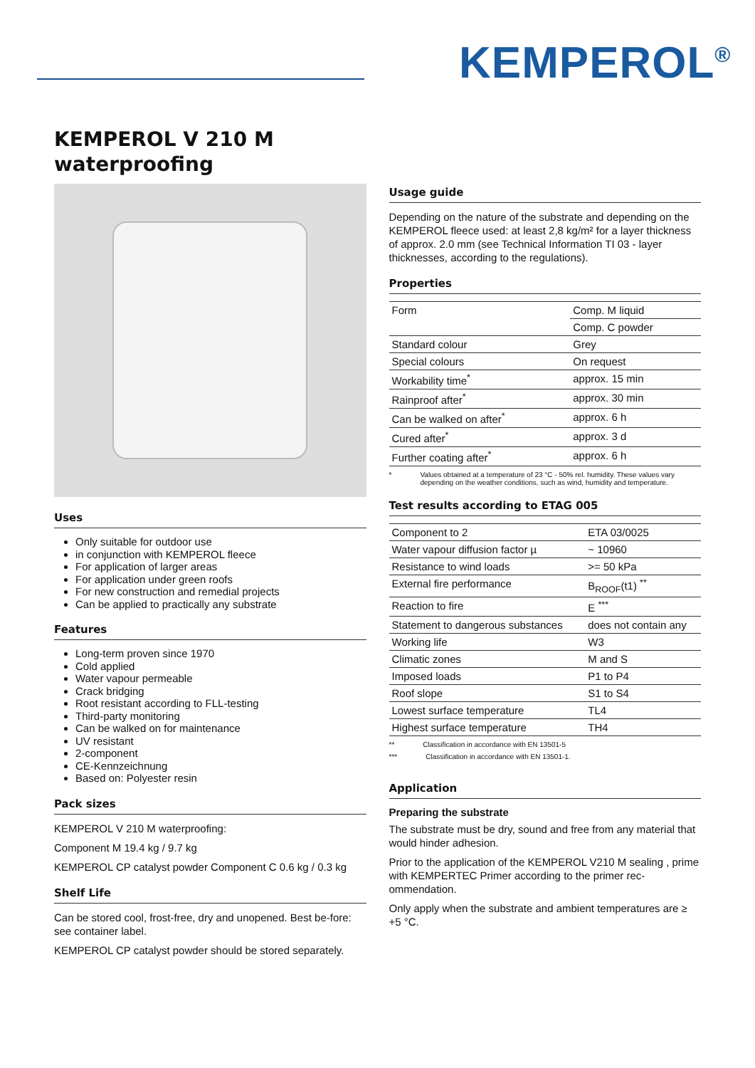KEMPEROL<sup>®</sup>
KEMPEROL V 210 M
waterproofing
Uses
Only suitable for outdoor use
in conjunction with KEMPEROL fleece
For application of larger areas
For application under green roofs
For new construction and remedial projects
Can be applied to practically any substrate
Features
Long-term proven since 1970
Cold applied
Water vapour permeable
Crack bridging
Root resistant according to FLL-testing
Third-party monitoring
Can be walked on for maintenance
UV resistant
2-component
CE-Kennzeichnung
Based on: Polyester resin
Pack sizes
KEMPEROL V 210 M waterproofing:
Component M 19.4 kg / 9.7 kg
KEMPEROL CP catalyst powder Component C 0.6 kg / 0.3 kg
Shelf Life
Can be stored cool, frost-free, dry and unopened. Best be-fore: see container label.
KEMPEROL CP catalyst powder should be stored separately.
Usage guide
Depending on the nature of the substrate and depending on the KEMPEROL fleece used: at least 2,8 kg/m² for a layer thickness of approx. 2.0 mm (see Technical Information TI 03 - layer thicknesses, according to the regulations).
Properties
| Form | Comp. M liquid |
| | Comp. C powder |
| Standard colour | Grey |
| Special colours | On request |
| Workability time<sup>*</sup> | approx. 15 min |
| Rainproof after<sup>*</sup> | approx. 30 min |
| Can be walked on after<sup>*</sup> | approx. 6 h |
| Cured after<sup>*</sup> | approx. 3 d |
| Further coating after<sup>*</sup> | approx. 6 h |
* Values obtained at a temperature of 23 °C - 50% rel. humidity. These values vary depending on the weather conditions, such as wind, humidity and temperature.
Test results according to ETAG 005
| Component to 2 | ETA 03/0025 |
| Water vapour diffusion factor µ | ~ 10960 |
| Resistance to wind loads | >= 50 kPa |
| External fire performance | B<sub>ROOF</sub>(t1) <sup>**</sup> |
| Reaction to fire | E <sup>***</sup> |
| Statement to dangerous substances | does not contain any |
| Working life | W3 |
| Climatic zones | M and S |
| Imposed loads | P1 to P4 |
| Roof slope | S1 to S4 |
| Lowest surface temperature | TL4 |
| Highest surface temperature | TH4 |
** Classification in accordance with EN 13501-5
*** Classification in accordance with EN 13501-1.
Application
Preparing the substrate
The substrate must be dry, sound and free from any material that would hinder adhesion.
Prior to the application of the KEMPEROL V210 M sealing , prime with KEMPERTEC Primer according to the primer rec-ommendation.
Only apply when the substrate and ambient temperatures are ≥ +5 °C.